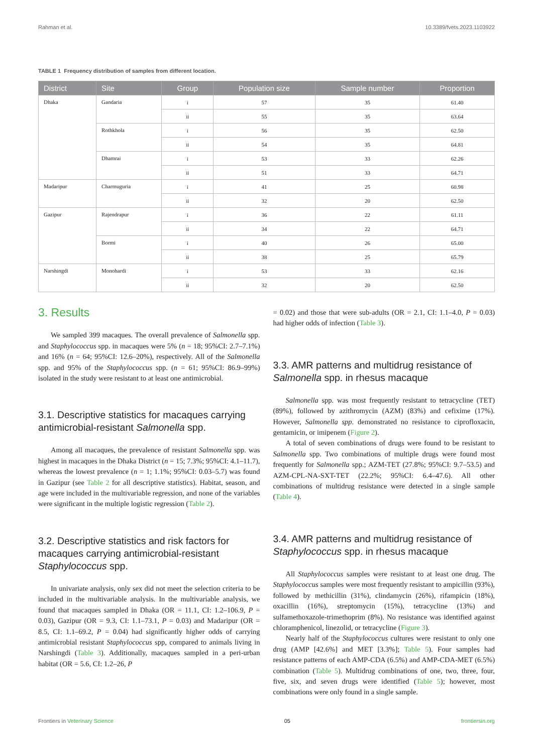Rahman et al. 10.3389/fvets.2023.1103922
TABLE 1 Frequency distribution of samples from different location.
| District | Site | Group | Population size | Sample number | Proportion |
| --- | --- | --- | --- | --- | --- |
| Dhaka | Gandaria | i | 57 | 35 | 61.40 |
| | | ii | 55 | 35 | 63.64 |
| | Rothkhola | i | 56 | 35 | 62.50 |
| | | ii | 54 | 35 | 64.81 |
| | Dhamrai | i | 53 | 33 | 62.26 |
| | | ii | 51 | 33 | 64.71 |
| Madaripur | Charmuguria | i | 41 | 25 | 60.98 |
| | | ii | 32 | 20 | 62.50 |
| Gazipur | Rajendrapur | i | 36 | 22 | 61.11 |
| | | ii | 34 | 22 | 64.71 |
| | Bormi | i | 40 | 26 | 65.00 |
| | | ii | 38 | 25 | 65.79 |
| Narshingdi | Monohardi | i | 53 | 33 | 62.16 |
| | | ii | 32 | 20 | 62.50 |
3. Results
We sampled 399 macaques. The overall prevalence of Salmonella spp. and Staphylococcus spp. in macaques were 5% (n = 18; 95%CI: 2.7–7.1%) and 16% (n = 64; 95%CI: 12.6–20%), respectively. All of the Salmonella spp. and 95% of the Staphylococcus spp. (n = 61; 95%CI: 86.9–99%) isolated in the study were resistant to at least one antimicrobial.
3.1. Descriptive statistics for macaques carrying antimicrobial-resistant Salmonella spp.
Among all macaques, the prevalence of resistant Salmonella spp. was highest in macaques in the Dhaka District (n = 15; 7.3%; 95%CI: 4.1–11.7), whereas the lowest prevalence (n = 1; 1.1%; 95%CI: 0.03–5.7) was found in Gazipur (see Table 2 for all descriptive statistics). Habitat, season, and age were included in the multivariable regression, and none of the variables were significant in the multiple logistic regression (Table 2).
3.2. Descriptive statistics and risk factors for macaques carrying antimicrobial-resistant Staphylococcus spp.
In univariate analysis, only sex did not meet the selection criteria to be included in the multivariable analysis. In the multivariable analysis, we found that macaques sampled in Dhaka (OR = 11.1, CI: 1.2–106.9, P = 0.03), Gazipur (OR = 9.3, CI: 1.1–73.1, P = 0.03) and Madaripur (OR = 8.5, CI: 1.1–69.2, P = 0.04) had significantly higher odds of carrying antimicrobial resistant Staphylococcus spp, compared to animals living in Narshingdi (Table 3). Additionally, macaques sampled in a peri-urban habitat (OR = 5.6, CI: 1.2–26, P
= 0.02) and those that were sub-adults (OR = 2.1, CI: 1.1–4.0, P = 0.03) had higher odds of infection (Table 3).
3.3. AMR patterns and multidrug resistance of Salmonella spp. in rhesus macaque
Salmonella spp. was most frequently resistant to tetracycline (TET) (89%), followed by azithromycin (AZM) (83%) and cefixime (17%). However, Salmonella spp. demonstrated no resistance to ciprofloxacin, gentamicin, or imipenem (Figure 2).
A total of seven combinations of drugs were found to be resistant to Salmonella spp. Two combinations of multiple drugs were found most frequently for Salmonella spp.; AZM-TET (27.8%; 95%CI: 9.7–53.5) and AZM-CPL-NA-SXT-TET (22.2%; 95%CI: 6.4–47.6). All other combinations of multidrug resistance were detected in a single sample (Table 4).
3.4. AMR patterns and multidrug resistance of Staphylococcus spp. in rhesus macaque
All Staphylococcus samples were resistant to at least one drug. The Staphylococcus samples were most frequently resistant to ampicillin (93%), followed by methicillin (31%), clindamycin (26%), rifampicin (18%), oxacillin (16%), streptomycin (15%), tetracycline (13%) and sulfamethoxazole-trimethoprim (8%). No resistance was identified against chloramphenicol, linezolid, or tetracycline (Figure 3).
Nearly half of the Staphylococcus cultures were resistant to only one drug (AMP [42.6%] and MET [3.3%]; Table 5). Four samples had resistance patterns of each AMP-CDA (6.5%) and AMP-CDA-MET (6.5%) combination (Table 5). Multidrug combinations of one, two, three, four, five, six, and seven drugs were identified (Table 5); however, most combinations were only found in a single sample.
Frontiers in Veterinary Science 05 frontiersin.org